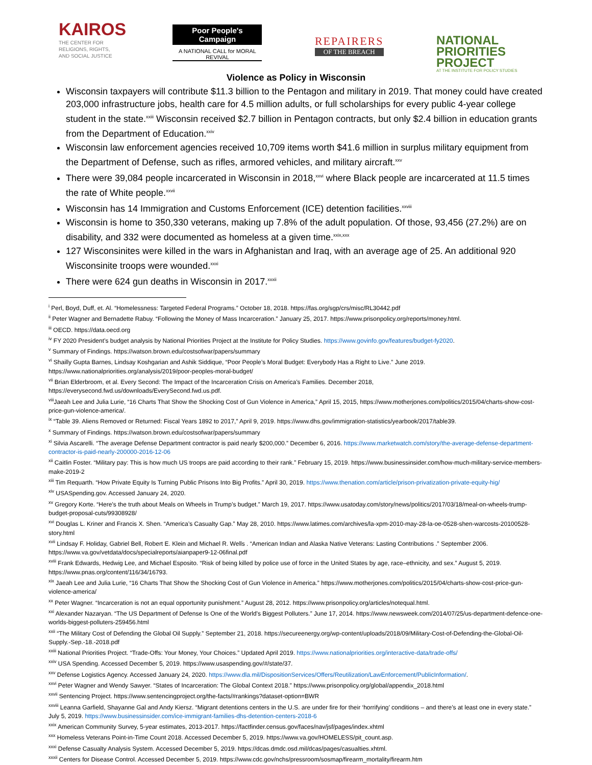KAIROS
THE CENTER FOR RELIGIONS, RIGHTS, AND SOCIAL JUSTICE
Poor People's Campaign
A NATIONAL CALL for MORAL REVIVAL
REPAIRERS
OF THE BREACH
NATIONAL PRIORITIES PROJECT
AT THE INSTITUTE FOR POLICY STUDIES
Violence as Policy in Wisconsin
Wisconsin taxpayers will contribute $11.3 billion to the Pentagon and military in 2019. That money could have created 203,000 infrastructure jobs, health care for 4.5 million adults, or full scholarships for every public 4-year college student in the state.<sup>xxiii</sup> Wisconsin received $2.7 billion in Pentagon contracts, but only $2.4 billion in education grants from the Department of Education.<sup>xxiv</sup>
Wisconsin law enforcement agencies received 10,709 items worth $41.6 million in surplus military equipment from the Department of Defense, such as rifles, armored vehicles, and military aircraft.<sup>xxv</sup>
There were 39,084 people incarcerated in Wisconsin in 2018,<sup>xxvi</sup> where Black people are incarcerated at 11.5 times the rate of White people.<sup>xxvii</sup>
Wisconsin has 14 Immigration and Customs Enforcement (ICE) detention facilities.<sup>xxviii</sup>
Wisconsin is home to 350,330 veterans, making up 7.8% of the adult population. Of those, 93,456 (27.2%) are on disability, and 332 were documented as homeless at a given time.<sup>xxix,xxx</sup>
127 Wisconsinites were killed in the wars in Afghanistan and Iraq, with an average age of 25. An additional 920 Wisconsinite troops were wounded.<sup>xxxi</sup>
There were 624 gun deaths in Wisconsin in 2017.<sup>xxxii</sup>
<sup>i</sup> Perl, Boyd, Duff, et. Al. “Homelessness: Targeted Federal Programs.” October 18, 2018. https://fas.org/sgp/crs/misc/RL30442.pdf
<sup>ii</sup> Peter Wagner and Bernadette Rabuy. “Following the Money of Mass Incarceration.” January 25, 2017. https://www.prisonpolicy.org/reports/money.html.
<sup>iii</sup> OECD. https://data.oecd.org
<sup>iv</sup> FY 2020 President’s budget analysis by National Priorities Project at the Institute for Policy Studies. https://www.govinfo.gov/features/budget-fy2020.
<sup>v</sup> Summary of Findings. https://watson.brown.edu/costsofwar/papers/summary
<sup>vi</sup> Shailly Gupta Barnes, Lindsay Koshgarian and Ashik Siddique, “Poor People’s Moral Budget: Everybody Has a Right to Live.” June 2019. https://www.nationalpriorities.org/analysis/2019/poor-peoples-moral-budget/
<sup>vii</sup> Brian Elderbroom, et al. Every Second: The Impact of the Incarceration Crisis on America’s Families. December 2018, https://everysecond.fwd.us/downloads/EverySecond.fwd.us.pdf.
<sup>viii</sup>Jaeah Lee and Julia Lurie, “16 Charts That Show the Shocking Cost of Gun Violence in America,” April 15, 2015, https://www.motherjones.com/politics/2015/04/charts-show-cost-price-gun-violence-america/.
<sup>ix</sup> “Table 39. Aliens Removed or Returned: Fiscal Years 1892 to 2017,” April 9, 2019. https://www.dhs.gov/immigration-statistics/yearbook/2017/table39.
<sup>x</sup> Summary of Findings. https://watson.brown.edu/costsofwar/papers/summary
<sup>xi</sup> Silvia Ascarelli. “The average Defense Department contractor is paid nearly $200,000.” December 6, 2016. https://www.marketwatch.com/story/the-average-defense-department-contractor-is-paid-nearly-200000-2016-12-06
<sup>xii</sup> Caitlin Foster. “Military pay: This is how much US troops are paid according to their rank.” February 15, 2019. https://www.businessinsider.com/how-much-military-service-members-make-2019-2
<sup>xiii</sup> Tim Requarth. “How Private Equity Is Turning Public Prisons Into Big Profits.” April 30, 2019. https://www.thenation.com/article/prison-privatization-private-equity-hig/
<sup>xiv</sup> USASpending.gov. Accessed January 24, 2020.
<sup>xv</sup> Gregory Korte. “Here’s the truth about Meals on Wheels in Trump’s budget.” March 19, 2017. https://www.usatoday.com/story/news/politics/2017/03/18/meal-on-wheels-trump-budget-proposal-cuts/99308928/
<sup>xvi</sup> Douglas L. Kriner and Francis X. Shen. “America’s Casualty Gap.” May 28, 2010. https://www.latimes.com/archives/la-xpm-2010-may-28-la-oe-0528-shen-warcosts-20100528-story.html
<sup>xvii</sup> Lindsay F. Holiday, Gabriel Bell, Robert E. Klein and Michael R. Wells . “American Indian and Alaska Native Veterans: Lasting Contributions .” September 2006. https://www.va.gov/vetdata/docs/specialreports/aianpaper9-12-06final.pdf
<sup>xviii</sup> Frank Edwards, Hedwig Lee, and Michael Esposito. “Risk of being killed by police use of force in the United States by age, race–ethnicity, and sex.” August 5, 2019. https://www.pnas.org/content/116/34/16793.
<sup>xix</sup> Jaeah Lee and Julia Lurie, “16 Charts That Show the Shocking Cost of Gun Violence in America.” https://www.motherjones.com/politics/2015/04/charts-show-cost-price-gun-violence-america/
<sup>xx</sup> Peter Wagner. “Incarceration is not an equal opportunity punishment.” August 28, 2012. https://www.prisonpolicy.org/articles/notequal.html.
<sup>xxi</sup> Alexander Nazaryan. “The US Department of Defense Is One of the World's Biggest Polluters.” June 17, 2014. https://www.newsweek.com/2014/07/25/us-department-defence-one-worlds-biggest-polluters-259456.html
<sup>xxii</sup> “The Military Cost of Defending the Global Oil Supply.” September 21, 2018. https://secureenergy.org/wp-content/uploads/2018/09/Military-Cost-of-Defending-the-Global-Oil-Supply.-Sep.-18.-2018.pdf
<sup>xxiii</sup> National Priorities Project. “Trade-Offs: Your Money, Your Choices.” Updated April 2019. https://www.nationalpriorities.org/interactive-data/trade-offs/
<sup>xxiv</sup> USA Spending. Accessed December 5, 2019. https://www.usaspending.gov/#/state/37.
<sup>xxv</sup> Defense Logistics Agency. Accessed January 24, 2020. https://www.dla.mil/DispositionServices/Offers/Reutilization/LawEnforcement/PublicInformation/.
<sup>xxvi</sup> Peter Wagner and Wendy Sawyer. “States of Incarceration: The Global Context 2018.” https://www.prisonpolicy.org/global/appendix_2018.html
<sup>xxvii</sup> Sentencing Project. https://www.sentencingproject.org/the-facts/#rankings?dataset-option=BWR
<sup>xxviii</sup> Leanna Garfield, Shayanne Gal and Andy Kiersz. “Migrant detentions centers in the U.S. are under fire for their ‘horrifying’ conditions – and there’s at least one in every state.” July 5, 2019. https://www.businessinsider.com/ice-immigrant-families-dhs-detention-centers-2018-6
<sup>xxix</sup> American Community Survey, 5-year estimates, 2013-2017. https://factfinder.census.gov/faces/nav/jsf/pages/index.xhtml
<sup>xxx</sup> Homeless Veterans Point-in-Time Count 2018. Accessed December 5, 2019. https://www.va.gov/HOMELESS/pit_count.asp.
<sup>xxxi</sup> Defense Casualty Analysis System. Accessed December 5, 2019. https://dcas.dmdc.osd.mil/dcas/pages/casualties.xhtml.
<sup>xxxii</sup> Centers for Disease Control. Accessed December 5, 2019. https://www.cdc.gov/nchs/pressroom/sosmap/firearm_mortality/firearm.htm